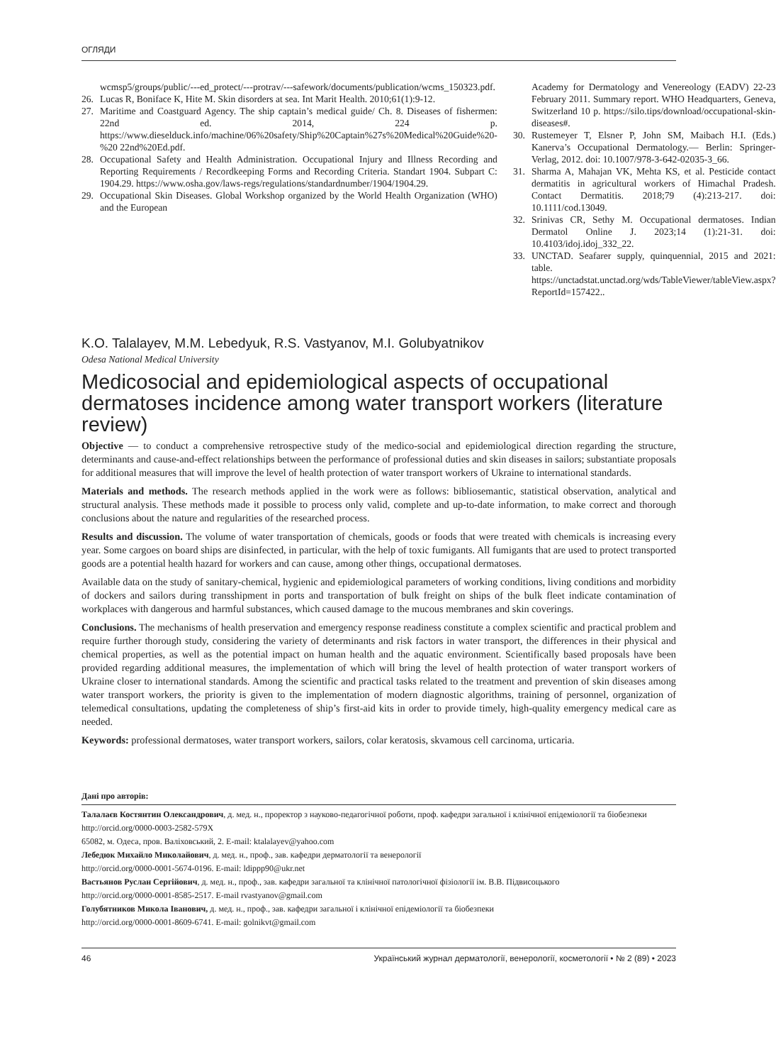ОГЛЯДИ
wcmsp5/groups/public/---ed_protect/---protrav/---safework/documents/publication/wcms_150323.pdf.
26. Lucas R, Boniface K, Hite M. Skin disorders at sea. Int Marit Health. 2010;61(1):9-12.
27. Maritime and Coastguard Agency. The ship captain’s medical guide/ Ch. 8. Diseases of fishermen: 22nd ed. 2014, 224 p. https://www.dieselduck.info/machine/06%20safety/Ship%20Captain%27s%20Medical%20Guide%20-%20 22nd%20Ed.pdf.
28. Occupational Safety and Health Administration. Occupational Injury and Illness Recording and Reporting Requirements / Recordkeeping Forms and Recording Criteria. Standart 1904. Subpart C: 1904.29. https://www.osha.gov/laws-regs/regulations/standardnumber/1904/1904.29.
29. Occupational Skin Diseases. Global Workshop organized by the World Health Organization (WHO) and the European
Academy for Dermatology and Venereology (EADV) 22-23 February 2011. Summary report. WHO Headquarters, Geneva, Switzerland 10 p. https://silo.tips/download/occupational-skin-diseases#.
30. Rustemeyer T, Elsner P, John SM, Maibach H.I. (Eds.) Kanerva’s Occupational Dermatology.— Berlin: Springer-Verlag, 2012. doi: 10.1007/978-3-642-02035-3_66.
31. Sharma A, Mahajan VK, Mehta KS, et al. Pesticide contact dermatitis in agricultural workers of Himachal Pradesh. Contact Dermatitis. 2018;79 (4):213-217. doi: 10.1111/cod.13049.
32. Srinivas CR, Sethy M. Occupational dermatoses. Indian Dermatol Online J. 2023;14 (1):21-31. doi: 10.4103/idoj.idoj_332_22.
33. UNCTAD. Seafarer supply, quinquennial, 2015 and 2021: table. https://unctadstat.unctad.org/wds/TableViewer/tableView.aspx?ReportId=157422..
K.O. Talalayev, M.M. Lebedyuk, R.S. Vastyanov, M.I. Golubyatnikov
Odesa National Medical University
Medicosocial and epidemiological aspects of occupational dermatoses incidence among water transport workers (literature review)
Objective — to conduct a comprehensive retrospective study of the medico-social and epidemiological direction regarding the structure, determinants and cause-and-effect relationships between the performance of professional duties and skin diseases in sailors; substantiate proposals for additional measures that will improve the level of health protection of water transport workers of Ukraine to international standards.
Materials and methods. The research methods applied in the work were as follows: bibliosemantic, statistical observation, analytical and structural analysis. These methods made it possible to process only valid, complete and up-to-date information, to make correct and thorough conclusions about the nature and regularities of the researched process.
Results and discussion. The volume of water transportation of chemicals, goods or foods that were treated with chemicals is increasing every year. Some cargoes on board ships are disinfected, in particular, with the help of toxic fumigants. All fumigants that are used to protect transported goods are a potential health hazard for workers and can cause, among other things, occupational dermatoses.
Available data on the study of sanitary-chemical, hygienic and epidemiological parameters of working conditions, living conditions and morbidity of dockers and sailors during transshipment in ports and transportation of bulk freight on ships of the bulk fleet indicate contamination of workplaces with dangerous and harmful substances, which caused damage to the mucous membranes and skin coverings.
Conclusions. The mechanisms of health preservation and emergency response readiness constitute a complex scientific and practical problem and require further thorough study, considering the variety of determinants and risk factors in water transport, the differences in their physical and chemical properties, as well as the potential impact on human health and the aquatic environment. Scientifically based proposals have been provided regarding additional measures, the implementation of which will bring the level of health protection of water transport workers of Ukraine closer to international standards. Among the scientific and practical tasks related to the treatment and prevention of skin diseases among water transport workers, the priority is given to the implementation of modern diagnostic algorithms, training of personnel, organization of telemedical consultations, updating the completeness of ship’s first-aid kits in order to provide timely, high-quality emergency medical care as needed.
Keywords: professional dermatoses, water transport workers, sailors, colar keratosis, skvamous cell carcinoma, urticaria.
Дані про авторів:
Талалаєв Костянтин Олександрович, д. мед. н., проректор з науково-педагогічної роботи, проф. кафедри загальної і клінічної епідеміології та біобезпеки
http://orcid.org/0000-0003-2582-579X
65082, м. Одеса, пров. Валіховський, 2. E-mail: ktalalayev@yahoo.com
Лебедюк Михайло Миколайович, д. мед. н., проф., зав. кафедри дерматології та венерології
http://orcid.org/0000-0001-5674-0196. E-mail: ldippp90@ukr.net
Вастьянов Руслан Сергійович, д. мед. н., проф., зав. кафедри загальної та клінічної патологічної фізіології ім. В.В. Підвисоцького
http://orcid.org/0000-0001-8585-2517. E-mail rvastyanov@gmail.com
Голубятников Микола Іванович, д. мед. н., проф., зав. кафедри загальної і клінічної епідеміології та біобезпеки
http://orcid.org/0000-0001-8609-6741. E-mail: golnikvt@gmail.com
46 Український журнал дерматології, венерології, косметології • № 2 (89) • 2023